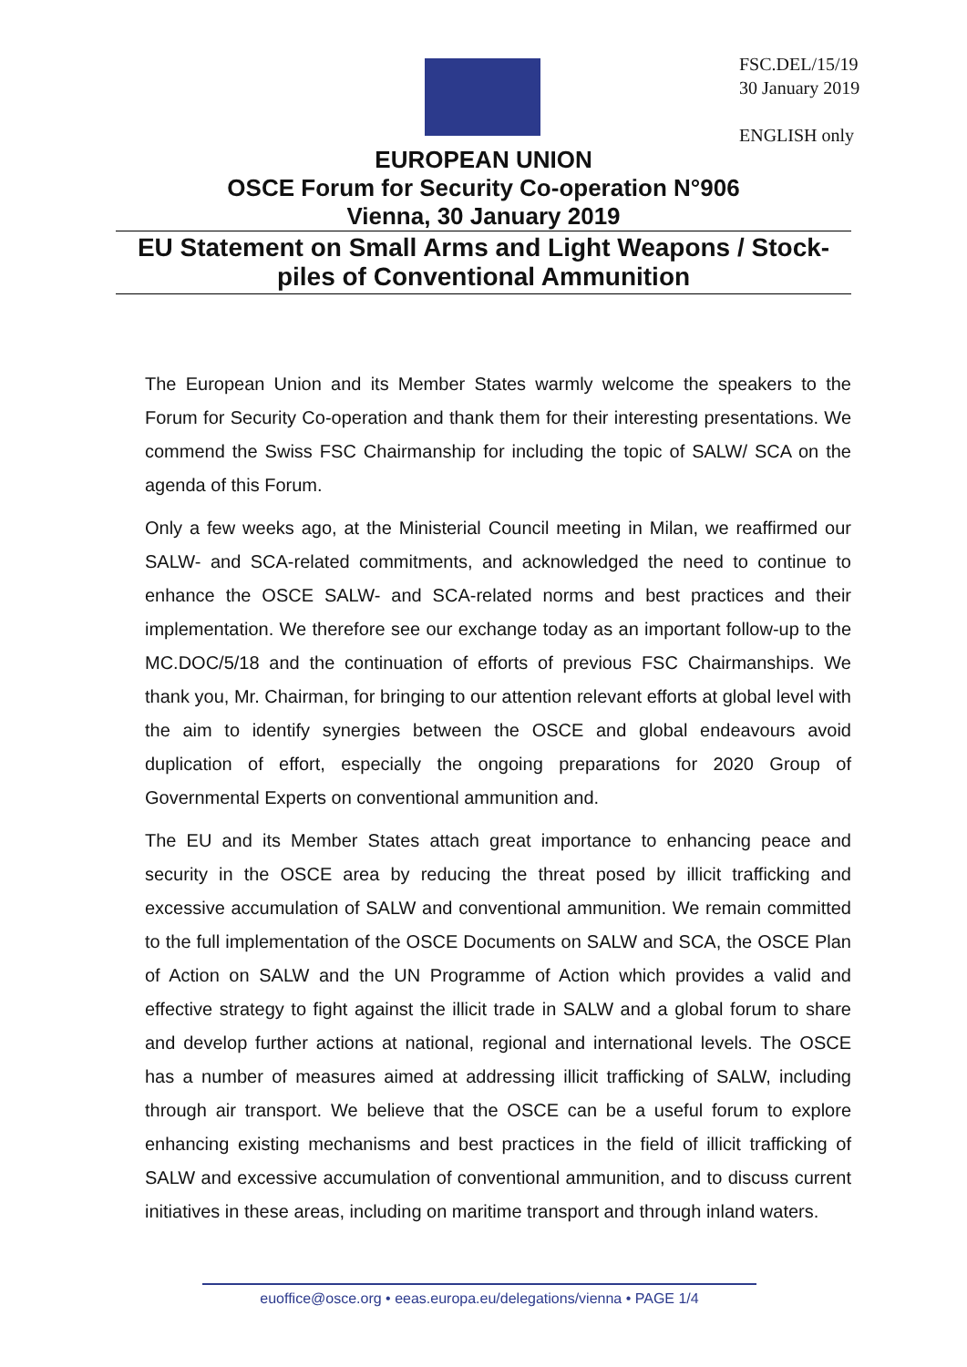FSC.DEL/15/19
30 January 2019
ENGLISH only
EUROPEAN UNION
OSCE Forum for Security Co-operation N°906
Vienna, 30 January 2019
EU Statement on Small Arms and Light Weapons / Stock-piles of Conventional Ammunition
The European Union and its Member States warmly welcome the speakers to the Forum for Security Co-operation and thank them for their interesting presentations. We commend the Swiss FSC Chairmanship for including the topic of SALW/ SCA on the agenda of this Forum.
Only a few weeks ago, at the Ministerial Council meeting in Milan, we reaffirmed our SALW- and SCA-related commitments, and acknowledged the need to continue to enhance the OSCE SALW- and SCA-related norms and best practices and their implementation. We therefore see our exchange today as an important follow-up to the MC.DOC/5/18 and the continuation of efforts of previous FSC Chairmanships. We thank you, Mr. Chairman, for bringing to our attention relevant efforts at global level with the aim to identify synergies between the OSCE and global endeavours avoid duplication of effort, especially the ongoing preparations for 2020 Group of Governmental Experts on conventional ammunition and.
The EU and its Member States attach great importance to enhancing peace and security in the OSCE area by reducing the threat posed by illicit trafficking and excessive accumulation of SALW and conventional ammunition. We remain committed to the full implementation of the OSCE Documents on SALW and SCA, the OSCE Plan of Action on SALW and the UN Programme of Action which provides a valid and effective strategy to fight against the illicit trade in SALW and a global forum to share and develop further actions at national, regional and international levels. The OSCE has a number of measures aimed at addressing illicit trafficking of SALW, including through air transport. We believe that the OSCE can be a useful forum to explore enhancing existing mechanisms and best practices in the field of illicit trafficking of SALW and excessive accumulation of conventional ammunition, and to discuss current initiatives in these areas, including on maritime transport and through inland waters.
euoffice@osce.org • eeas.europa.eu/delegations/vienna • PAGE 1/4